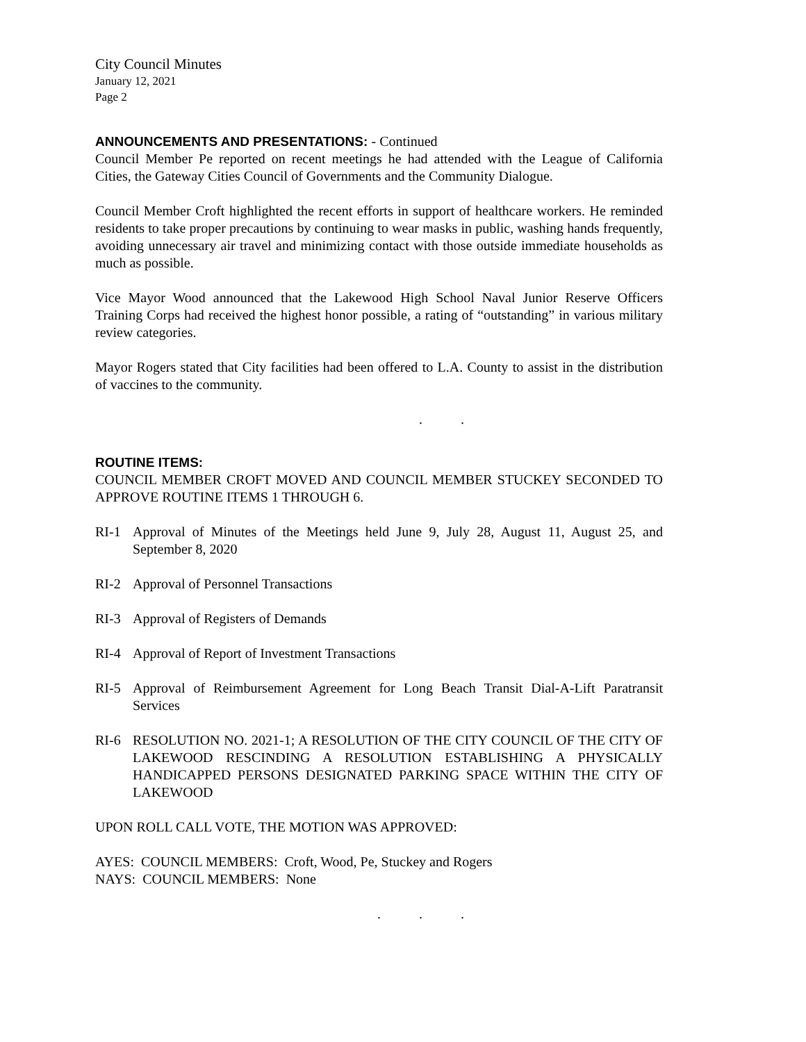City Council Minutes
January 12, 2021
Page 2
ANNOUNCEMENTS AND PRESENTATIONS: - Continued
Council Member Pe reported on recent meetings he had attended with the League of California Cities, the Gateway Cities Council of Governments and the Community Dialogue.
Council Member Croft highlighted the recent efforts in support of healthcare workers. He reminded residents to take proper precautions by continuing to wear masks in public, washing hands frequently, avoiding unnecessary air travel and minimizing contact with those outside immediate households as much as possible.
Vice Mayor Wood announced that the Lakewood High School Naval Junior Reserve Officers Training Corps had received the highest honor possible, a rating of “outstanding” in various military review categories.
Mayor Rogers stated that City facilities had been offered to L.A. County to assist in the distribution of vaccines to the community.
. .
ROUTINE ITEMS:
COUNCIL MEMBER CROFT MOVED AND COUNCIL MEMBER STUCKEY SECONDED TO APPROVE ROUTINE ITEMS 1 THROUGH 6.
RI-1 Approval of Minutes of the Meetings held June 9, July 28, August 11, August 25, and September 8, 2020
RI-2 Approval of Personnel Transactions
RI-3 Approval of Registers of Demands
RI-4 Approval of Report of Investment Transactions
RI-5 Approval of Reimbursement Agreement for Long Beach Transit Dial-A-Lift Paratransit Services
RI-6 RESOLUTION NO. 2021-1; A RESOLUTION OF THE CITY COUNCIL OF THE CITY OF LAKEWOOD RESCINDING A RESOLUTION ESTABLISHING A PHYSICALLY HANDICAPPED PERSONS DESIGNATED PARKING SPACE WITHIN THE CITY OF LAKEWOOD
UPON ROLL CALL VOTE, THE MOTION WAS APPROVED:
AYES: COUNCIL MEMBERS: Croft, Wood, Pe, Stuckey and Rogers
NAYS: COUNCIL MEMBERS: None
. . .